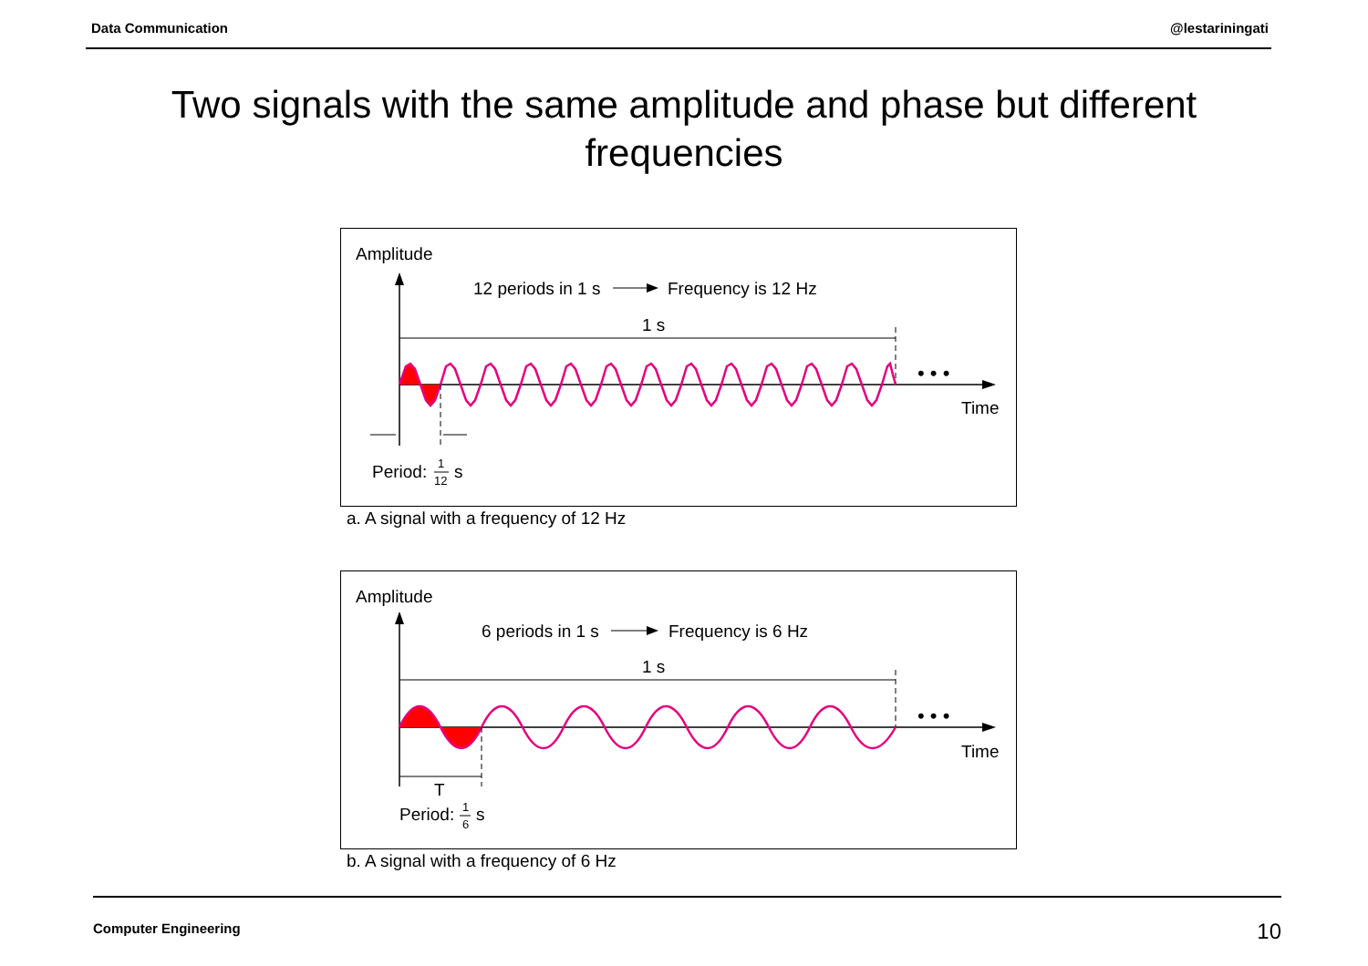Data Communication @lestariningati
Two signals with the same amplitude and phase but different frequencies
Amplitude
12 periods in 1 s
Frequency is 12 Hz
1 s
• • •
Time
Period:
1
12
s
a. A signal with a frequency of 12 Hz
Amplitude
6 periods in 1 s
Frequency is 6 Hz
1 s
• • •
Time
T
Period:
1
6
s
b. A signal with a frequency of 6 Hz
Computer Engineering 10